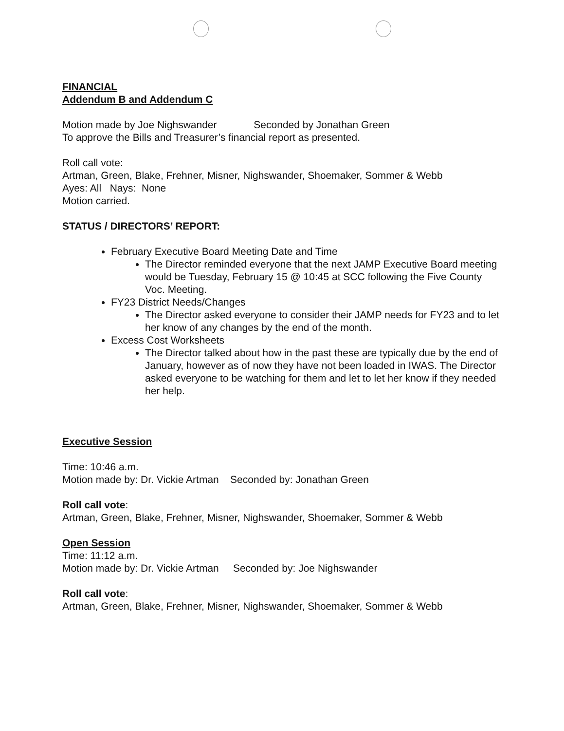FINANCIAL
Addendum B and Addendum C
Motion made by Joe Nighswander Seconded by Jonathan Green
To approve the Bills and Treasurer’s financial report as presented.
Roll call vote:
Artman, Green, Blake, Frehner, Misner, Nighswander, Shoemaker, Sommer & Webb
Ayes: All Nays: None
Motion carried.
STATUS / DIRECTORS’ REPORT:
February Executive Board Meeting Date and Time
The Director reminded everyone that the next JAMP Executive Board meeting would be Tuesday, February 15 @ 10:45 at SCC following the Five County Voc. Meeting.
FY23 District Needs/Changes
The Director asked everyone to consider their JAMP needs for FY23 and to let her know of any changes by the end of the month.
Excess Cost Worksheets
The Director talked about how in the past these are typically due by the end of January, however as of now they have not been loaded in IWAS. The Director asked everyone to be watching for them and let to let her know if they needed her help.
Executive Session
Time: 10:46 a.m.
Motion made by: Dr. Vickie Artman Seconded by: Jonathan Green
Roll call vote:
Artman, Green, Blake, Frehner, Misner, Nighswander, Shoemaker, Sommer & Webb
Open Session
Time: 11:12 a.m.
Motion made by: Dr. Vickie Artman Seconded by: Joe Nighswander
Roll call vote:
Artman, Green, Blake, Frehner, Misner, Nighswander, Shoemaker, Sommer & Webb